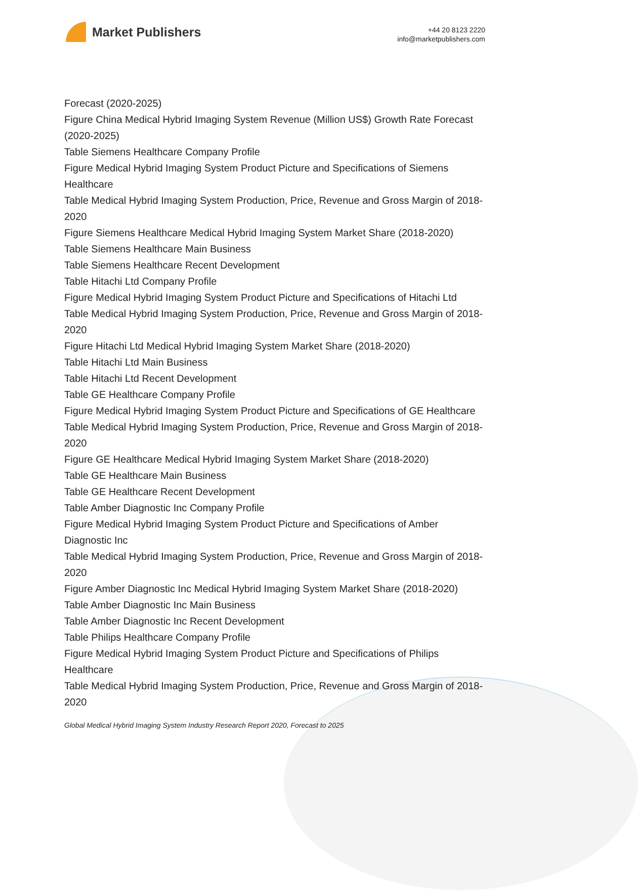Market Publishers
+44 20 8123 2220
info@marketpublishers.com
Forecast (2020-2025)
Figure China Medical Hybrid Imaging System Revenue (Million US$) Growth Rate Forecast (2020-2025)
Table Siemens Healthcare Company Profile
Figure Medical Hybrid Imaging System Product Picture and Specifications of Siemens Healthcare
Table Medical Hybrid Imaging System Production, Price, Revenue and Gross Margin of 2018-2020
Figure Siemens Healthcare Medical Hybrid Imaging System Market Share (2018-2020)
Table Siemens Healthcare Main Business
Table Siemens Healthcare Recent Development
Table Hitachi Ltd Company Profile
Figure Medical Hybrid Imaging System Product Picture and Specifications of Hitachi Ltd
Table Medical Hybrid Imaging System Production, Price, Revenue and Gross Margin of 2018-2020
Figure Hitachi Ltd Medical Hybrid Imaging System Market Share (2018-2020)
Table Hitachi Ltd Main Business
Table Hitachi Ltd Recent Development
Table GE Healthcare Company Profile
Figure Medical Hybrid Imaging System Product Picture and Specifications of GE Healthcare
Table Medical Hybrid Imaging System Production, Price, Revenue and Gross Margin of 2018-2020
Figure GE Healthcare Medical Hybrid Imaging System Market Share (2018-2020)
Table GE Healthcare Main Business
Table GE Healthcare Recent Development
Table Amber Diagnostic Inc Company Profile
Figure Medical Hybrid Imaging System Product Picture and Specifications of Amber Diagnostic Inc
Table Medical Hybrid Imaging System Production, Price, Revenue and Gross Margin of 2018-2020
Figure Amber Diagnostic Inc Medical Hybrid Imaging System Market Share (2018-2020)
Table Amber Diagnostic Inc Main Business
Table Amber Diagnostic Inc Recent Development
Table Philips Healthcare Company Profile
Figure Medical Hybrid Imaging System Product Picture and Specifications of Philips Healthcare
Table Medical Hybrid Imaging System Production, Price, Revenue and Gross Margin of 2018-2020
Global Medical Hybrid Imaging System Industry Research Report 2020, Forecast to 2025